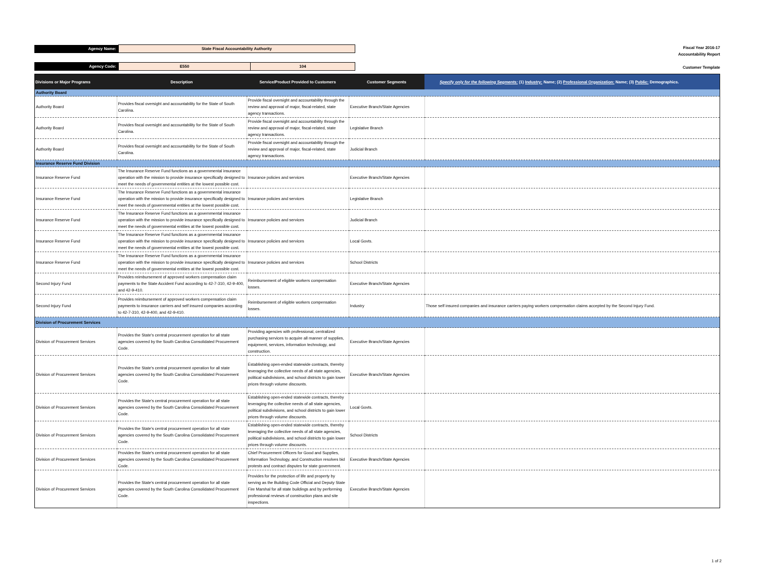| Agency Name: | State Fiscal Accountability Authority | |
| Agency Code: | E550 | 104 |
Fiscal Year 2016-17
Accountability Report
Customer Template
| Divisions or Major Programs | Description | Service/Product Provided to Customers | Customer Segments | Specify only for the following Segments: (1) Industry: Name; (2) Professional Organization: Name; (3) Public: Demographics. |
| --- | --- | --- | --- | --- |
| Authority Board | | | | |
| Authority Board | Provides fiscal oversight and accountability for the State of South Carolina. | Provide fiscal oversight and accountability through the review and approval of major, fiscal-related, state agency transactions. | Executive Branch/State Agencies | |
| Authority Board | Provides fiscal oversight and accountability for the State of South Carolina. | Provide fiscal oversight and accountability through the review and approval of major, fiscal-related, state agency transactions. | Legislative Branch | |
| Authority Board | Provides fiscal oversight and accountability for the State of South Carolina. | Provide fiscal oversight and accountability through the review and approval of major, fiscal-related, state agency transactions. | Judicial Branch | |
| Insurance Reserve Fund Division | | | | |
| Insurance Reserve Fund | The Insurance Reserve Fund functions as a governmental insurance operation with the mission to provide insurance specifically designed to meet the needs of governmental entities at the lowest possible cost. | Insurance policies and services | Executive Branch/State Agencies | |
| Insurance Reserve Fund | The Insurance Reserve Fund functions as a governmental insurance operation with the mission to provide insurance specifically designed to meet the needs of governmental entities at the lowest possible cost. | Insurance policies and services | Legislative Branch | |
| Insurance Reserve Fund | The Insurance Reserve Fund functions as a governmental insurance operation with the mission to provide insurance specifically designed to meet the needs of governmental entities at the lowest possible cost. | Insurance policies and services | Judicial Branch | |
| Insurance Reserve Fund | The Insurance Reserve Fund functions as a governmental insurance operation with the mission to provide insurance specifically designed to meet the needs of governmental entities at the lowest possible cost. | Insurance policies and services | Local Govts. | |
| Insurance Reserve Fund | The Insurance Reserve Fund functions as a governmental insurance operation with the mission to provide insurance specifically designed to meet the needs of governmental entities at the lowest possible cost. | Insurance policies and services | School Districts | |
| Second Injury Fund | Provides reimbursement of approved workers compensation claim payments to the State Accident Fund according to 42-7-310, 42-9-400, and 42-9-410. | Reimbursement of eligible workers compensation losses. | Executive Branch/State Agencies | |
| Second Injury Fund | Provides reimbursement of approved workers compensation claim payments to insurance carriers and self insured companies according to 42-7-310, 42-9-400, and 42-9-410. | Reimbursement of eligible workers compensation losses. | Industry | Those self insured companies and insurance carriers paying workers compensation claims accepted by the Second Injury Fund. |
| Division of Procurement Services | | | | |
| Division of Procurement Services | Provides the State's central procurement operation for all state agencies covered by the South Carolina Consolidated Procurement Code. | Providing agencies with professional, centralized purchasing services to acquire all manner of supplies, equipment, services, information technology, and construction. | Executive Branch/State Agencies | |
| Division of Procurement Services | Provides the State's central procurement operation for all state agencies covered by the South Carolina Consolidated Procurement Code. | Establishing open-ended statewide contracts, thereby leveraging the collective needs of all state agencies, political subdivisions, and school districts to gain lower prices through volume discounts. | Executive Branch/State Agencies | |
| Division of Procurement Services | Provides the State's central procurement operation for all state agencies covered by the South Carolina Consolidated Procurement Code. | Establishing open-ended statewide contracts, thereby leveraging the collective needs of all state agencies, political subdivisions, and school districts to gain lower prices through volume discounts. | Local Govts. | |
| Division of Procurement Services | Provides the State's central procurement operation for all state agencies covered by the South Carolina Consolidated Procurement Code. | Establishing open-ended statewide contracts, thereby leveraging the collective needs of all state agencies, political subdivisions, and school districts to gain lower prices through volume discounts. | School Districts | |
| Division of Procurement Services | Provides the State's central procurement operation for all state agencies covered by the South Carolina Consolidated Procurement Code. | Chief Procurement Officers for Good and Supplies, Information Technology, and Construction resolves bid protests and contract disputes for state government. | Executive Branch/State Agencies | |
| Division of Procurement Services | Provides the State's central procurement operation for all state agencies covered by the South Carolina Consolidated Procurement Code. | Provides for the protection of life and property by serving as the Building Code Official and Deputy State Fire Marshal for all state buildings and by performing professional reviews of construction plans and site inspections. | Executive Branch/State Agencies | |
1 of 2